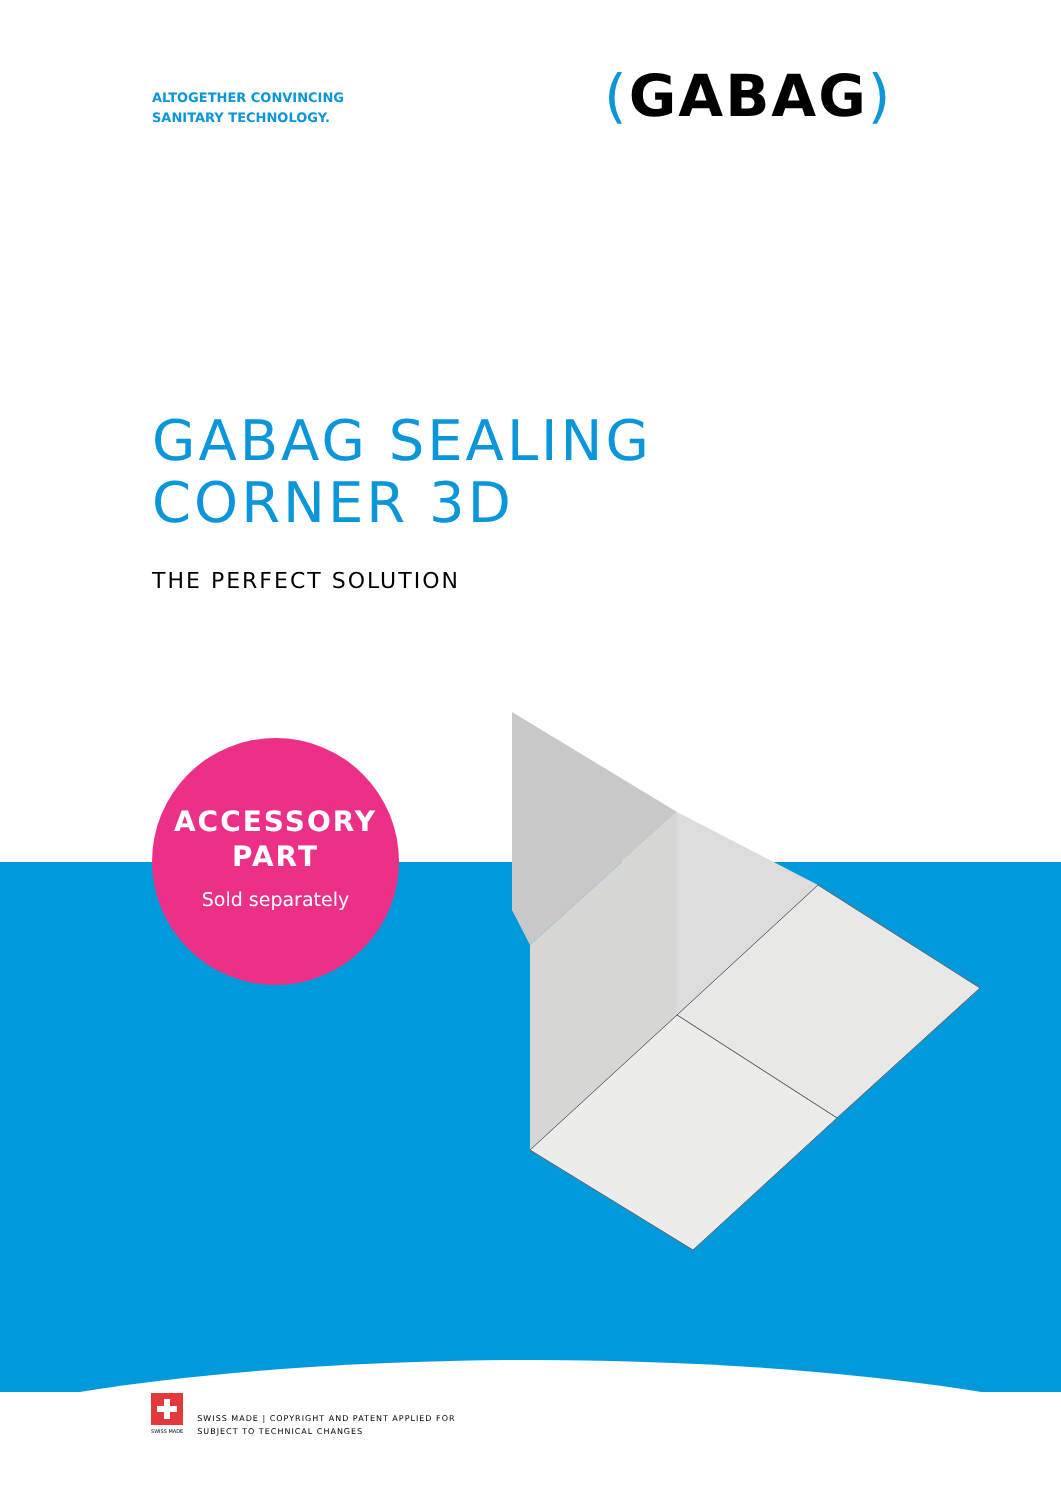ALTOGETHER CONVINCING
SANITARY TECHNOLOGY.
(GABAG)
GABAG SEALING
CORNER 3D
THE PERFECT SOLUTION
ACCESSORY
PART
Sold separately
SWISS MADE
SWISS MADE | COPYRIGHT AND PATENT APPLIED FOR
SUBJECT TO TECHNICAL CHANGES